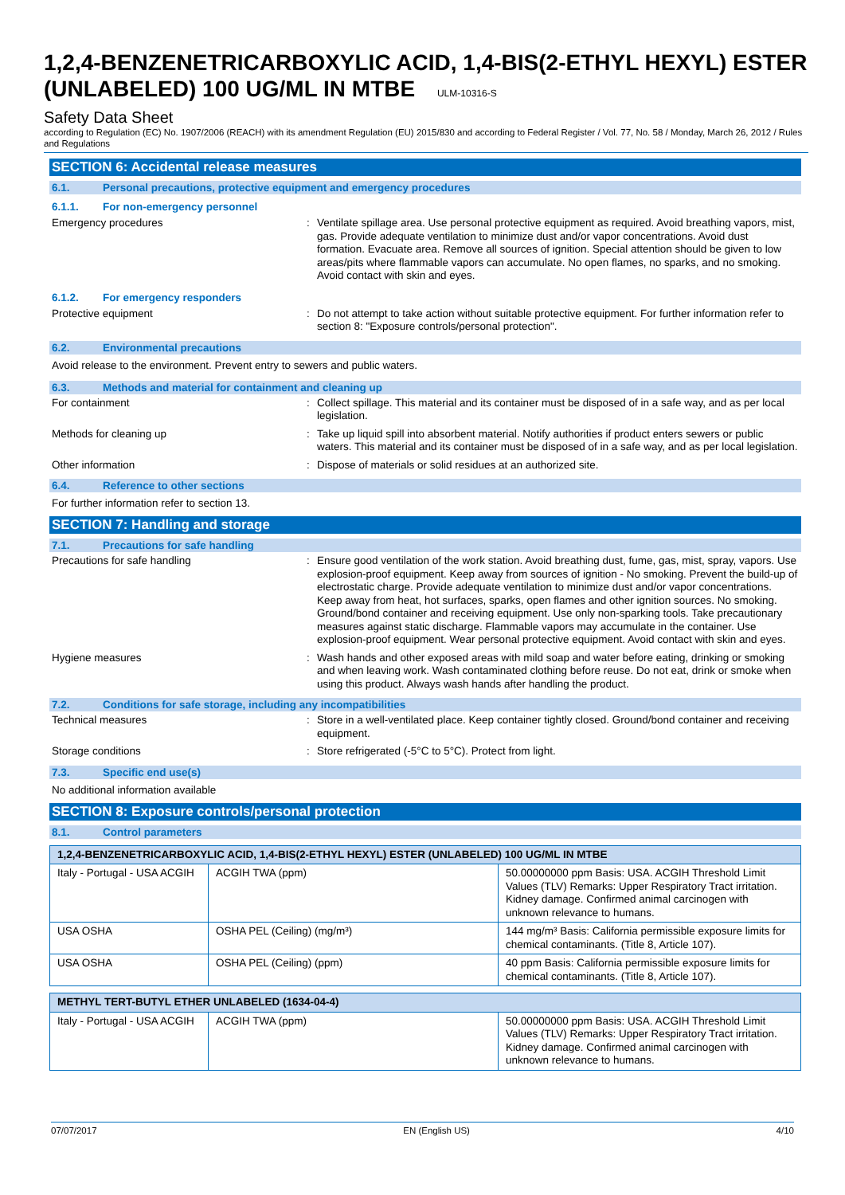1,2,4-BENZENETRICARBOXYLIC ACID, 1,4-BIS(2-ETHYL HEXYL) ESTER (UNLABELED) 100 UG/ML IN MTBE ULM-10316-S
Safety Data Sheet
according to Regulation (EC) No. 1907/2006 (REACH) with its amendment Regulation (EU) 2015/830 and according to Federal Register / Vol. 77, No. 58 / Monday, March 26, 2012 / Rules and Regulations
SECTION 6: Accidental release measures
6.1. Personal precautions, protective equipment and emergency procedures
6.1.1. For non-emergency personnel
Emergency procedures : Ventilate spillage area. Use personal protective equipment as required. Avoid breathing vapors, mist, gas. Provide adequate ventilation to minimize dust and/or vapor concentrations. Avoid dust formation. Evacuate area. Remove all sources of ignition. Special attention should be given to low areas/pits where flammable vapors can accumulate. No open flames, no sparks, and no smoking. Avoid contact with skin and eyes.
6.1.2. For emergency responders
Protective equipment : Do not attempt to take action without suitable protective equipment. For further information refer to section 8: "Exposure controls/personal protection".
6.2. Environmental precautions
Avoid release to the environment. Prevent entry to sewers and public waters.
6.3. Methods and material for containment and cleaning up
For containment : Collect spillage. This material and its container must be disposed of in a safe way, and as per local legislation.
Methods for cleaning up : Take up liquid spill into absorbent material. Notify authorities if product enters sewers or public waters. This material and its container must be disposed of in a safe way, and as per local legislation.
Other information : Dispose of materials or solid residues at an authorized site.
6.4. Reference to other sections
For further information refer to section 13.
SECTION 7: Handling and storage
7.1. Precautions for safe handling
Precautions for safe handling : Ensure good ventilation of the work station. Avoid breathing dust, fume, gas, mist, spray, vapors. Use explosion-proof equipment. Keep away from sources of ignition - No smoking. Prevent the build-up of electrostatic charge. Provide adequate ventilation to minimize dust and/or vapor concentrations. Keep away from heat, hot surfaces, sparks, open flames and other ignition sources. No smoking. Ground/bond container and receiving equipment. Use only non-sparking tools. Take precautionary measures against static discharge. Flammable vapors may accumulate in the container. Use explosion-proof equipment. Wear personal protective equipment. Avoid contact with skin and eyes.
Hygiene measures : Wash hands and other exposed areas with mild soap and water before eating, drinking or smoking and when leaving work. Wash contaminated clothing before reuse. Do not eat, drink or smoke when using this product. Always wash hands after handling the product.
7.2. Conditions for safe storage, including any incompatibilities
Technical measures : Store in a well-ventilated place. Keep container tightly closed. Ground/bond container and receiving equipment.
Storage conditions : Store refrigerated (-5°C to 5°C). Protect from light.
7.3. Specific end use(s)
No additional information available
SECTION 8: Exposure controls/personal protection
8.1. Control parameters
| 1,2,4-BENZENETRICARBOXYLIC ACID, 1,4-BIS(2-ETHYL HEXYL) ESTER (UNLABELED) 100 UG/ML IN MTBE | | |
| --- | --- | --- |
| Italy - Portugal - USA ACGIH | ACGIH TWA (ppm) | 50.00000000 ppm Basis: USA. ACGIH Threshold Limit Values (TLV) Remarks: Upper Respiratory Tract irritation. Kidney damage. Confirmed animal carcinogen with unknown relevance to humans. |
| USA OSHA | OSHA PEL (Ceiling) (mg/m³) | 144 mg/m³ Basis: California permissible exposure limits for chemical contaminants. (Title 8, Article 107). |
| USA OSHA | OSHA PEL (Ceiling) (ppm) | 40 ppm Basis: California permissible exposure limits for chemical contaminants. (Title 8, Article 107). |
| METHYL TERT-BUTYL ETHER UNLABELED (1634-04-4) | | |
| --- | --- | --- |
| Italy - Portugal - USA ACGIH | ACGIH TWA (ppm) | 50.00000000 ppm Basis: USA. ACGIH Threshold Limit Values (TLV) Remarks: Upper Respiratory Tract irritation. Kidney damage. Confirmed animal carcinogen with unknown relevance to humans. |
07/07/2017 EN (English US) 4/10